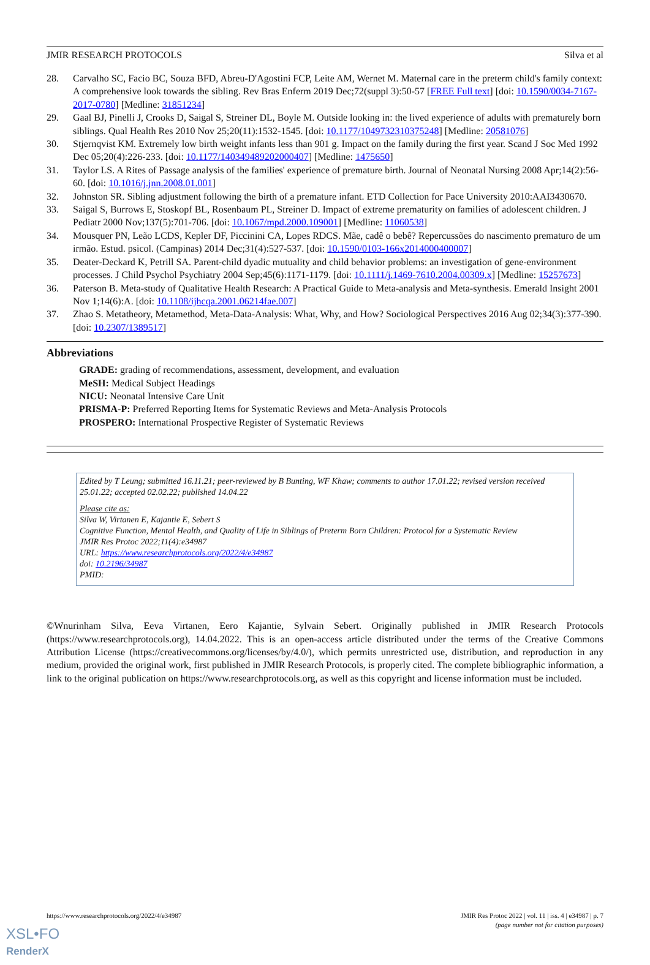JMIR RESEARCH PROTOCOLS Silva et al
28. Carvalho SC, Facio BC, Souza BFD, Abreu-D'Agostini FCP, Leite AM, Wernet M. Maternal care in the preterm child's family context: A comprehensive look towards the sibling. Rev Bras Enferm 2019 Dec;72(suppl 3):50-57 [FREE Full text] [doi: 10.1590/0034-7167-2017-0780] [Medline: 31851234]
29. Gaal BJ, Pinelli J, Crooks D, Saigal S, Streiner DL, Boyle M. Outside looking in: the lived experience of adults with prematurely born siblings. Qual Health Res 2010 Nov 25;20(11):1532-1545. [doi: 10.1177/1049732310375248] [Medline: 20581076]
30. Stjernqvist KM. Extremely low birth weight infants less than 901 g. Impact on the family during the first year. Scand J Soc Med 1992 Dec 05;20(4):226-233. [doi: 10.1177/140349489202000407] [Medline: 1475650]
31. Taylor LS. A Rites of Passage analysis of the families' experience of premature birth. Journal of Neonatal Nursing 2008 Apr;14(2):56-60. [doi: 10.1016/j.jnn.2008.01.001]
32. Johnston SR. Sibling adjustment following the birth of a premature infant. ETD Collection for Pace University 2010:AAI3430670.
33. Saigal S, Burrows E, Stoskopf BL, Rosenbaum PL, Streiner D. Impact of extreme prematurity on families of adolescent children. J Pediatr 2000 Nov;137(5):701-706. [doi: 10.1067/mpd.2000.109001] [Medline: 11060538]
34. Mousquer PN, Leão LCDS, Kepler DF, Piccinini CA, Lopes RDCS. Mãe, cadê o bebê? Repercussões do nascimento prematuro de um irmão. Estud. psicol. (Campinas) 2014 Dec;31(4):527-537. [doi: 10.1590/0103-166x2014000400007]
35. Deater-Deckard K, Petrill SA. Parent-child dyadic mutuality and child behavior problems: an investigation of gene-environment processes. J Child Psychol Psychiatry 2004 Sep;45(6):1171-1179. [doi: 10.1111/j.1469-7610.2004.00309.x] [Medline: 15257673]
36. Paterson B. Meta-study of Qualitative Health Research: A Practical Guide to Meta-analysis and Meta-synthesis. Emerald Insight 2001 Nov 1;14(6):A. [doi: 10.1108/ijhcqa.2001.06214fae.007]
37. Zhao S. Metatheory, Metamethod, Meta-Data-Analysis: What, Why, and How? Sociological Perspectives 2016 Aug 02;34(3):377-390. [doi: 10.2307/1389517]
Abbreviations
GRADE: grading of recommendations, assessment, development, and evaluation
MeSH: Medical Subject Headings
NICU: Neonatal Intensive Care Unit
PRISMA-P: Preferred Reporting Items for Systematic Reviews and Meta-Analysis Protocols
PROSPERO: International Prospective Register of Systematic Reviews
Edited by T Leung; submitted 16.11.21; peer-reviewed by B Bunting, WF Khaw; comments to author 17.01.22; revised version received 25.01.22; accepted 02.02.22; published 14.04.22
Please cite as:
Silva W, Virtanen E, Kajantie E, Sebert S
Cognitive Function, Mental Health, and Quality of Life in Siblings of Preterm Born Children: Protocol for a Systematic Review
JMIR Res Protoc 2022;11(4):e34987
URL: https://www.researchprotocols.org/2022/4/e34987
doi: 10.2196/34987
PMID:
©Wnurinham Silva, Eeva Virtanen, Eero Kajantie, Sylvain Sebert. Originally published in JMIR Research Protocols (https://www.researchprotocols.org), 14.04.2022. This is an open-access article distributed under the terms of the Creative Commons Attribution License (https://creativecommons.org/licenses/by/4.0/), which permits unrestricted use, distribution, and reproduction in any medium, provided the original work, first published in JMIR Research Protocols, is properly cited. The complete bibliographic information, a link to the original publication on https://www.researchprotocols.org, as well as this copyright and license information must be included.
https://www.researchprotocols.org/2022/4/e34987 JMIR Res Protoc 2022 | vol. 11 | iss. 4 | e34987 | p. 7
(page number not for citation purposes)
XSL•FO
RenderX